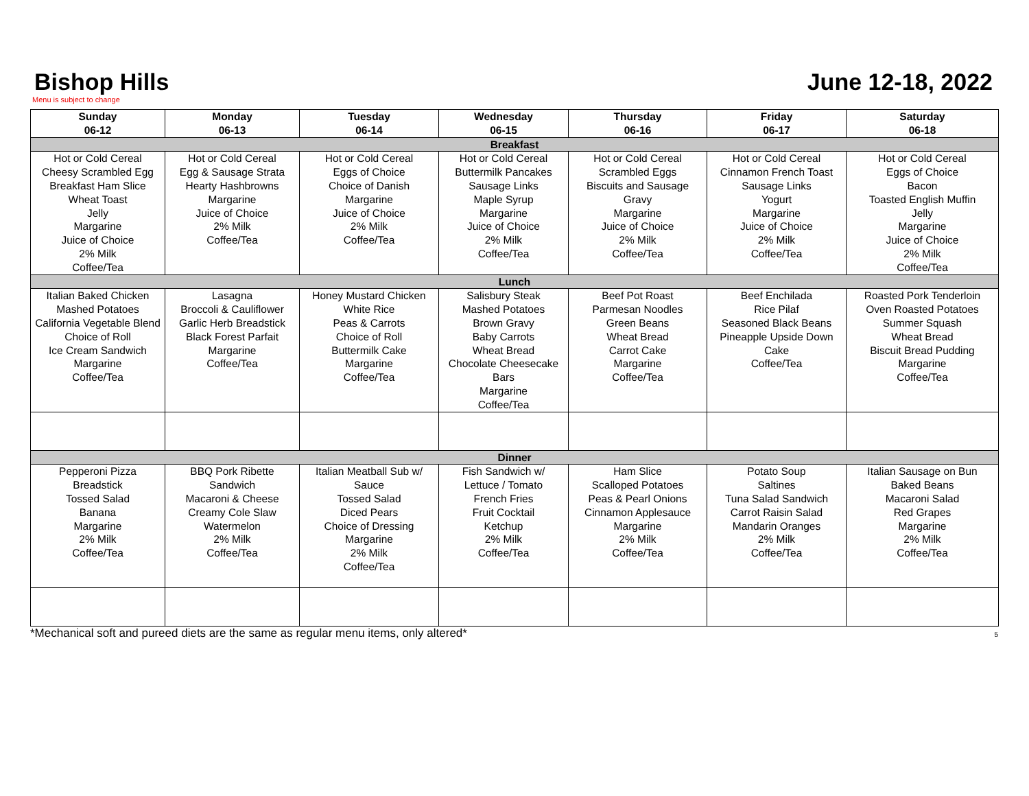Bishop Hills
June 12-18, 2022
Menu is subject to change
| Sunday 06-12 | Monday 06-13 | Tuesday 06-14 | Wednesday 06-15 | Thursday 06-16 | Friday 06-17 | Saturday 06-18 |
| --- | --- | --- | --- | --- | --- | --- |
| Breakfast | | | | | | |
| Hot or Cold Cereal Cheesy Scrambled Egg Breakfast Ham Slice Wheat Toast Jelly Margarine Juice of Choice 2% Milk Coffee/Tea | Hot or Cold Cereal Egg & Sausage Strata Hearty Hashbrowns Margarine Juice of Choice 2% Milk Coffee/Tea | Hot or Cold Cereal Eggs of Choice Choice of Danish Margarine Juice of Choice 2% Milk Coffee/Tea | Hot or Cold Cereal Buttermilk Pancakes Sausage Links Maple Syrup Margarine Juice of Choice 2% Milk Coffee/Tea | Hot or Cold Cereal Scrambled Eggs Biscuits and Sausage Gravy Margarine Juice of Choice 2% Milk Coffee/Tea | Hot or Cold Cereal Cinnamon French Toast Sausage Links Yogurt Margarine Juice of Choice 2% Milk Coffee/Tea | Hot or Cold Cereal Eggs of Choice Bacon Toasted English Muffin Jelly Margarine Juice of Choice 2% Milk Coffee/Tea |
| Lunch | | | | | | |
| Italian Baked Chicken Mashed Potatoes California Vegetable Blend Choice of Roll Ice Cream Sandwich Margarine Coffee/Tea | Lasagna Broccoli & Cauliflower Garlic Herb Breadstick Black Forest Parfait Margarine Coffee/Tea | Honey Mustard Chicken White Rice Peas & Carrots Choice of Roll Buttermilk Cake Margarine Coffee/Tea | Salisbury Steak Mashed Potatoes Brown Gravy Baby Carrots Wheat Bread Chocolate Cheesecake Bars Margarine Coffee/Tea | Beef Pot Roast Parmesan Noodles Green Beans Wheat Bread Carrot Cake Margarine Coffee/Tea | Beef Enchilada Rice Pilaf Seasoned Black Beans Pineapple Upside Down Cake Coffee/Tea | Roasted Pork Tenderloin Oven Roasted Potatoes Summer Squash Wheat Bread Biscuit Bread Pudding Margarine Coffee/Tea |
| Dinner | | | | | | |
| Pepperoni Pizza Breadstick Tossed Salad Banana Margarine 2% Milk Coffee/Tea | BBQ Pork Ribette Sandwich Macaroni & Cheese Creamy Cole Slaw Watermelon 2% Milk Coffee/Tea | Italian Meatball Sub w/ Sauce Tossed Salad Diced Pears Choice of Dressing Margarine 2% Milk Coffee/Tea | Fish Sandwich w/ Lettuce / Tomato French Fries Fruit Cocktail Ketchup 2% Milk Coffee/Tea | Ham Slice Scalloped Potatoes Peas & Pearl Onions Cinnamon Applesauce Margarine 2% Milk Coffee/Tea | Potato Soup Saltines Tuna Salad Sandwich Carrot Raisin Salad Mandarin Oranges 2% Milk Coffee/Tea | Italian Sausage on Bun Baked Beans Macaroni Salad Red Grapes Margarine 2% Milk Coffee/Tea |
*Mechanical soft and pureed diets are the same as regular menu items, only altered* 5